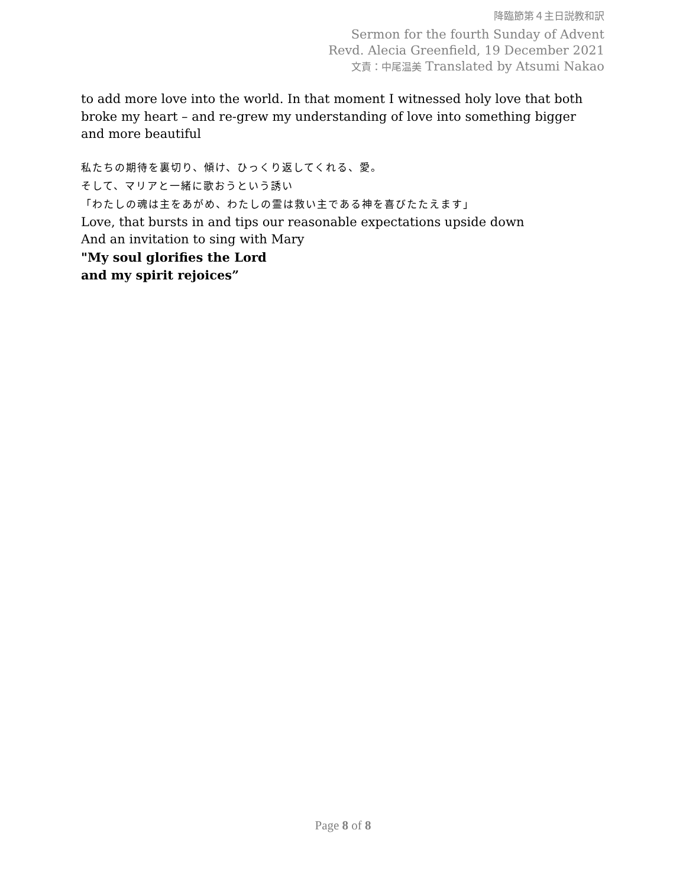降臨節第４主日説教和訳
Sermon for the fourth Sunday of Advent
Revd. Alecia Greenfield, 19 December 2021
文責：中尾温美 Translated by Atsumi Nakao
to add more love into the world. In that moment I witnessed holy love that both broke my heart – and re-grew my understanding of love into something bigger and more beautiful
私たちの期待を裏切り、傾け、ひっくり返してくれる、愛。
そして、マリアと一緒に歌おうという誘い
「わたしの魂は主をあがめ、わたしの霊は救い主である神を喜びたたえます」
Love, that bursts in and tips our reasonable expectations upside down
And an invitation to sing with Mary
"My soul glorifies the Lord
and my spirit rejoices”
Page 8 of 8